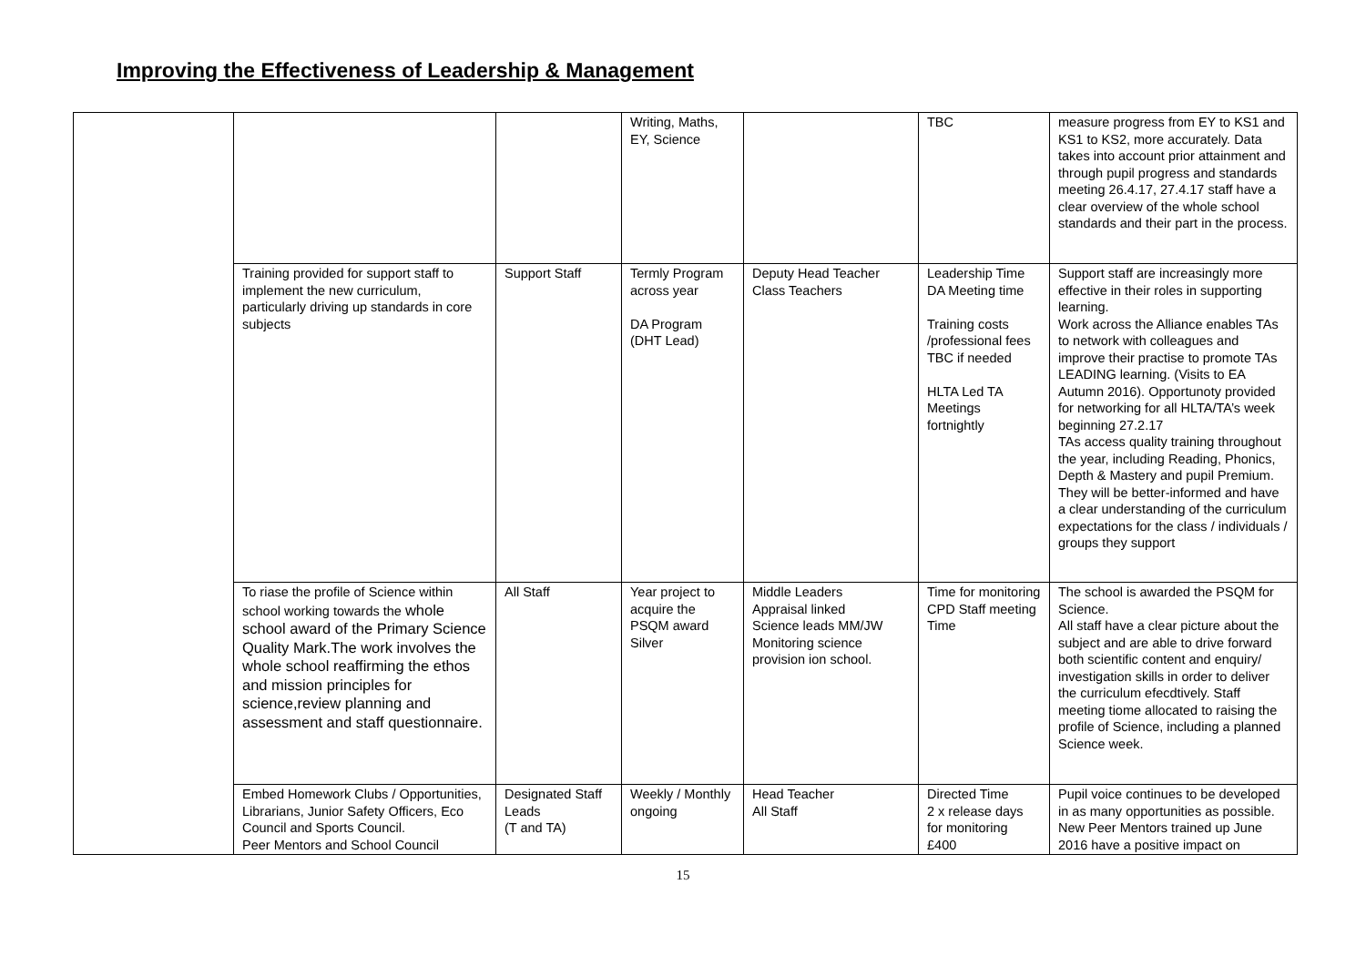Improving the Effectiveness of Leadership & Management
| | | | Writing, Maths, EY, Science | | TBC | measure progress from EY to KS1 and KS1 to KS2, more accurately. Data takes into account prior attainment and through pupil progress and standards meeting 26.4.17, 27.4.17 staff have a clear overview of the whole school standards and their part in the process. |
| | Training provided for support staff to implement the new curriculum, particularly driving up standards in core subjects | Support Staff | Termly Program across year DA Program (DHT Lead) | Deputy Head Teacher Class Teachers | Leadership Time DA Meeting time Training costs /professional fees TBC if needed HLTA Led TA Meetings fortnightly | Support staff are increasingly more effective in their roles in supporting learning. Work across the Alliance enables TAs to network with colleagues and improve their practise to promote TAs LEADING learning. (Visits to EA Autumn 2016). Opportunoty provided for networking for all HLTA/TA’s week beginning 27.2.17 TAs access quality training throughout the year, including Reading, Phonics, Depth & Mastery and pupil Premium. They will be better-informed and have a clear understanding of the curriculum expectations for the class / individuals / groups they support |
| | To riase the profile of Science within school working towards the whole school award of the Primary Science Quality Mark.The work involves the whole school reaffirming the ethos and mission principles for science,review planning and assessment and staff questionnaire. | All Staff | Year project to acquire the PSQM award Silver | Middle Leaders Appraisal linked Science leads MM/JW Monitoring science provision ion school. | Time for monitoring CPD Staff meeting Time | The school is awarded the PSQM for Science. All staff have a clear picture about the subject and are able to drive forward both scientific content and enquiry/ investigation skills in order to deliver the curriculum efecdtively. Staff meeting tiome allocated to raising the profile of Science, including a planned Science week. |
| | Embed Homework Clubs / Opportunities, Librarians, Junior Safety Officers, Eco Council and Sports Council. Peer Mentors and School Council | Designated Staff Leads (T and TA) | Weekly / Monthly ongoing | Head Teacher All Staff | Directed Time 2 x release days for monitoring £400 | Pupil voice continues to be developed in as many opportunities as possible. New Peer Mentors trained up June 2016 have a positive impact on |
15